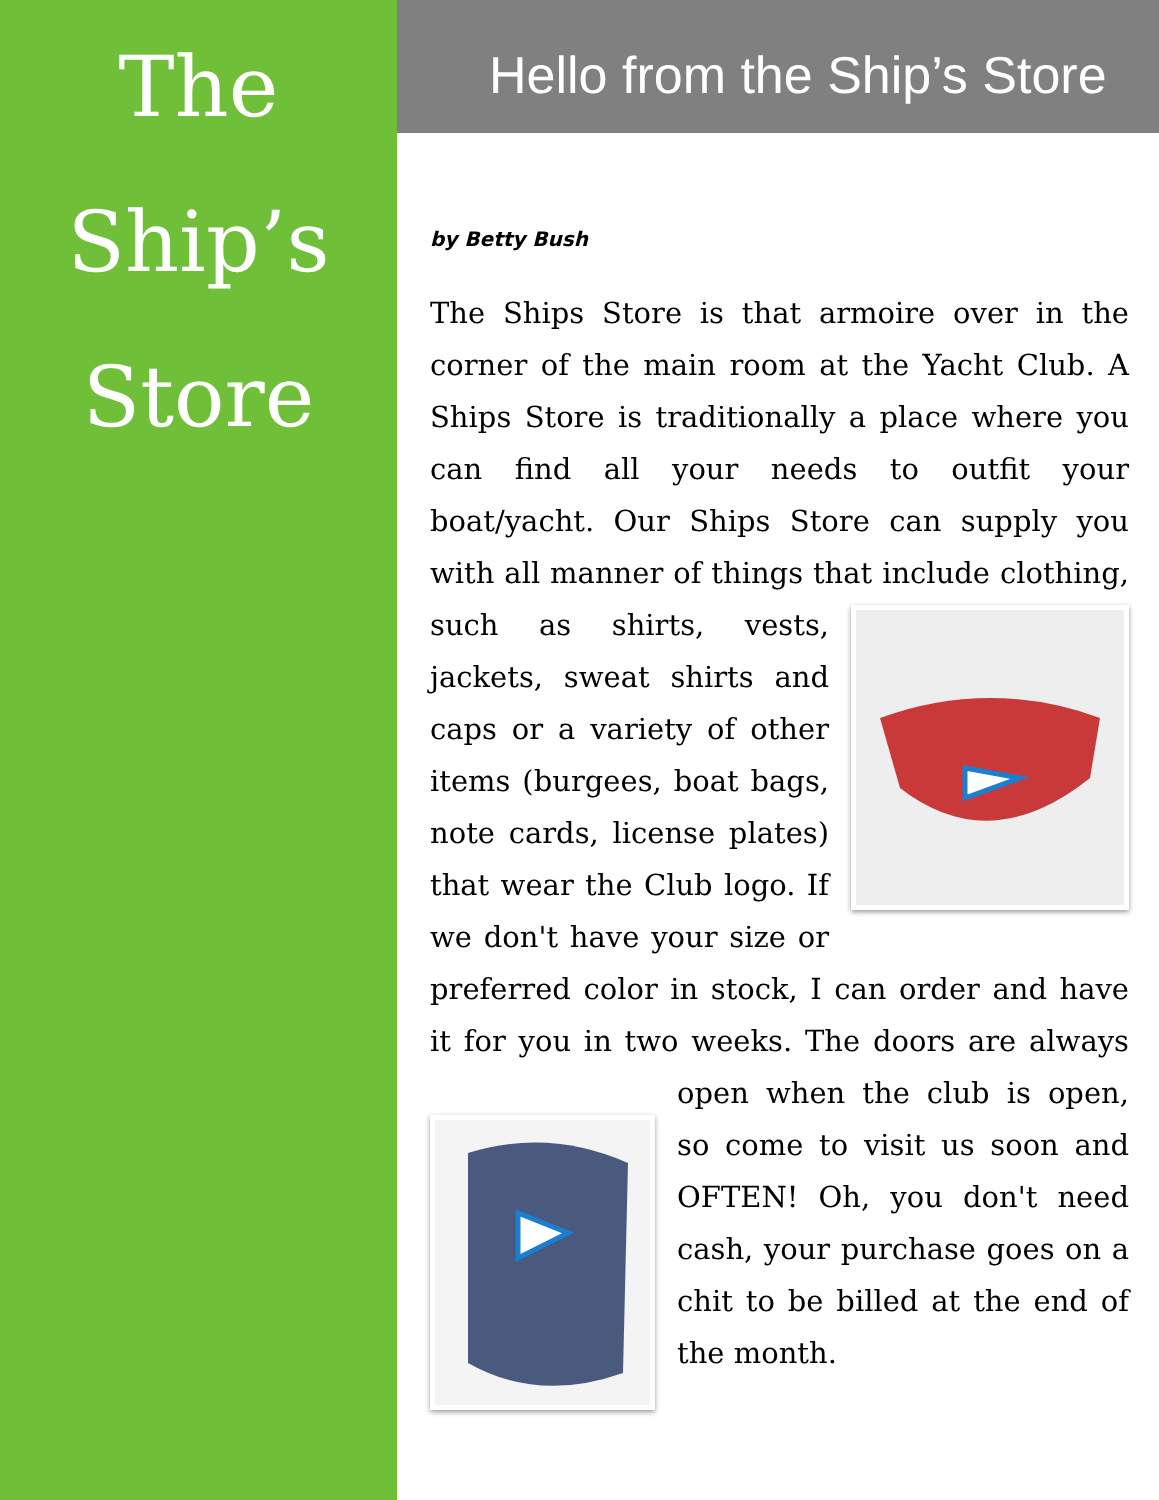The
Ship’s
Store
Hello from the Ship’s Store
by Betty Bush
The Ships Store is that armoire over in the corner of the main room at the Yacht Club. A Ships Store is traditionally a place where you can find all your needs to outfit your boat/yacht. Our Ships Store can supply you with all manner of things that include clothing, such as shirts, vests, jackets, sweat shirts and caps or a variety of other items (burgees, boat bags, note cards, license plates) that wear the Club logo. If we don't have your size or preferred color in stock, I can order and have it for you in two weeks. The doors are always open when the club is open, so come to visit us soon and OFTEN! Oh, you don't need cash, your purchase goes on a chit to be billed at the end of the month.